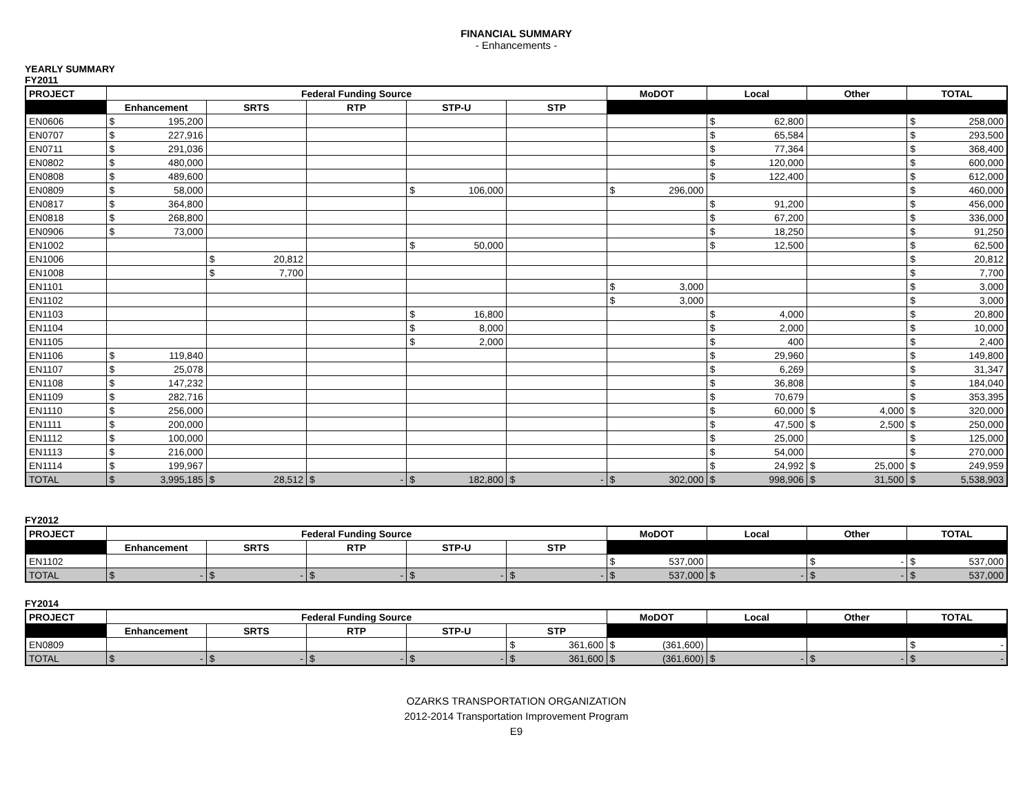FINANCIAL SUMMARY
- Enhancements -
YEARLY SUMMARY
FY2011
| PROJECT | Federal Funding Source | | | | | MoDOT | Local | Other | TOTAL |
| --- | --- | --- | --- | --- | --- | --- | --- | --- | --- |
| | Enhancement | SRTS | RTP | STP-U | STP | | | | |
| EN0606 | $ 195,200 | | | | | | $ 62,800 | | $ 258,000 |
| EN0707 | $ 227,916 | | | | | | $ 65,584 | | $ 293,500 |
| EN0711 | $ 291,036 | | | | | | $ 77,364 | | $ 368,400 |
| EN0802 | $ 480,000 | | | | | | $ 120,000 | | $ 600,000 |
| EN0808 | $ 489,600 | | | | | | $ 122,400 | | $ 612,000 |
| EN0809 | $ 58,000 | | | $ 106,000 | | $ 296,000 | | | $ 460,000 |
| EN0817 | $ 364,800 | | | | | | $ 91,200 | | $ 456,000 |
| EN0818 | $ 268,800 | | | | | | $ 67,200 | | $ 336,000 |
| EN0906 | $ 73,000 | | | | | | $ 18,250 | | $ 91,250 |
| EN1002 | | | | $ 50,000 | | | $ 12,500 | | $ 62,500 |
| EN1006 | | $ 20,812 | | | | | | | $ 20,812 |
| EN1008 | | $ 7,700 | | | | | | | $ 7,700 |
| EN1101 | | | | | | $ 3,000 | | | $ 3,000 |
| EN1102 | | | | | | $ 3,000 | | | $ 3,000 |
| EN1103 | | | | $ 16,800 | | | $ 4,000 | | $ 20,800 |
| EN1104 | | | | $ 8,000 | | | $ 2,000 | | $ 10,000 |
| EN1105 | | | | $ 2,000 | | | $ 400 | | $ 2,400 |
| EN1106 | $ 119,840 | | | | | | $ 29,960 | | $ 149,800 |
| EN1107 | $ 25,078 | | | | | | $ 6,269 | | $ 31,347 |
| EN1108 | $ 147,232 | | | | | | $ 36,808 | | $ 184,040 |
| EN1109 | $ 282,716 | | | | | | $ 70,679 | | $ 353,395 |
| EN1110 | $ 256,000 | | | | | | $ 60,000 | $ 4,000 | $ 320,000 |
| EN1111 | $ 200,000 | | | | | | $ 47,500 | $ 2,500 | $ 250,000 |
| EN1112 | $ 100,000 | | | | | | $ 25,000 | | $ 125,000 |
| EN1113 | $ 216,000 | | | | | | $ 54,000 | | $ 270,000 |
| EN1114 | $ 199,967 | | | | | | $ 24,992 | $ 25,000 | $ 249,959 |
| TOTAL | $ 3,995,185 | $ 28,512 | $ - | $ 182,800 | $ - | $ 302,000 | $ 998,906 | $ 31,500 | $ 5,538,903 |
FY2012
| PROJECT | Federal Funding Source | | | | | MoDOT | Local | Other | TOTAL |
| --- | --- | --- | --- | --- | --- | --- | --- | --- | --- |
| | Enhancement | SRTS | RTP | STP-U | STP | | | | |
| EN1102 | | | | | | $ 537,000 | | $ - | $ 537,000 |
| TOTAL | $ - | $ - | $ - | $ - | $ - | $ 537,000 | $ - | $ - | $ 537,000 |
FY2014
| PROJECT | Federal Funding Source | | | | | MoDOT | Local | Other | TOTAL |
| --- | --- | --- | --- | --- | --- | --- | --- | --- | --- |
| | Enhancement | SRTS | RTP | STP-U | STP | | | | |
| EN0809 | | | | | $ 361,600 | $ (361,600) | | | $ - |
| TOTAL | $ - | $ - | $ - | $ - | $ 361,600 | $ (361,600) | $ - | $ - | $ - |
OZARKS TRANSPORTATION ORGANIZATION
2012-2014 Transportation Improvement Program
E9